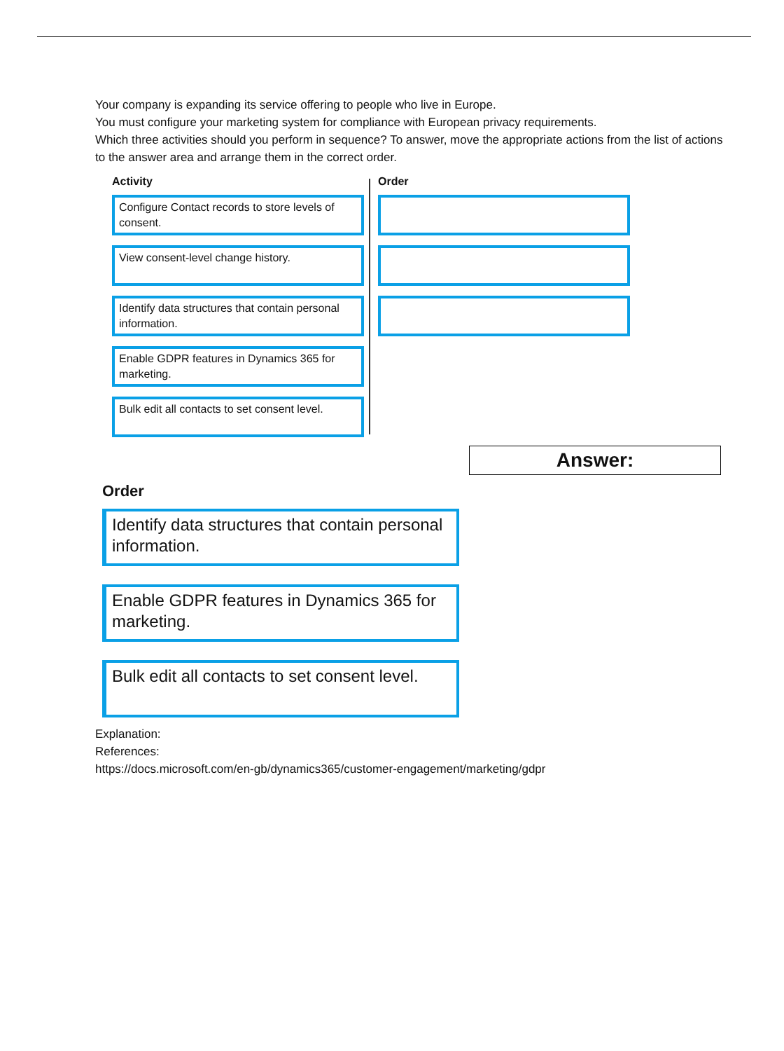Your company is expanding its service offering to people who live in Europe.
You must configure your marketing system for compliance with European privacy requirements.
Which three activities should you perform in sequence? To answer, move the appropriate actions from the list of actions to the answer area and arrange them in the correct order.
Activity
Configure Contact records to store levels of consent.
View consent-level change history.
Identify data structures that contain personal information.
Enable GDPR features in Dynamics 365 for marketing.
Bulk edit all contacts to set consent level.
Order
Answer:
Order
Identify data structures that contain personal information.
Enable GDPR features in Dynamics 365 for marketing.
Bulk edit all contacts to set consent level.
Explanation:
References:
https://docs.microsoft.com/en-gb/dynamics365/customer-engagement/marketing/gdpr